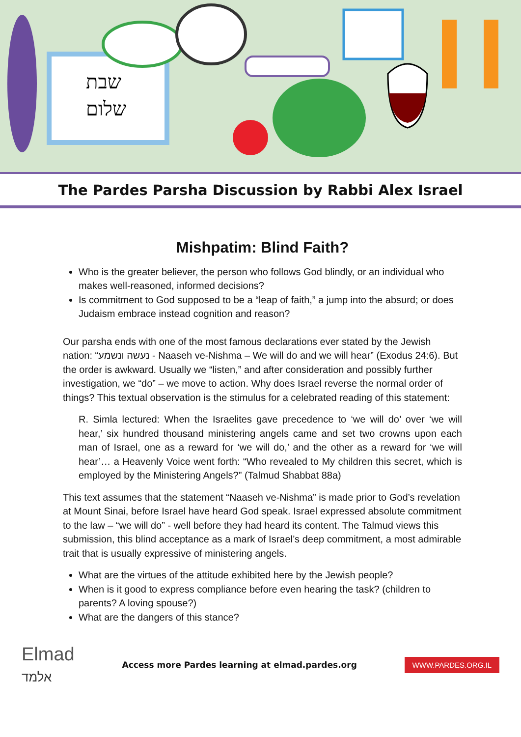שבת
שלום
The Pardes Parsha Discussion by Rabbi Alex Israel
Mishpatim: Blind Faith?
Who is the greater believer, the person who follows God blindly, or an individual who makes well-reasoned, informed decisions?
Is commitment to God supposed to be a “leap of faith,” a jump into the absurd; or does Judaism embrace instead cognition and reason?
Our parsha ends with one of the most famous declarations ever stated by the Jewish nation: “נעשה ונשמע - Naaseh ve-Nishma – We will do and we will hear” (Exodus 24:6). But the order is awkward. Usually we “listen,” and after consideration and possibly further investigation, we “do” – we move to action. Why does Israel reverse the normal order of things? This textual observation is the stimulus for a celebrated reading of this statement:
R. Simla lectured: When the Israelites gave precedence to ‘we will do’ over ‘we will hear,’ six hundred thousand ministering angels came and set two crowns upon each man of Israel, one as a reward for ‘we will do,’ and the other as a reward for ‘we will hear’… a Heavenly Voice went forth: “Who revealed to My children this secret, which is employed by the Ministering Angels?” (Talmud Shabbat 88a)
This text assumes that the statement “Naaseh ve-Nishma” is made prior to God’s revelation at Mount Sinai, before Israel have heard God speak. Israel expressed absolute commitment to the law – “we will do” - well before they had heard its content. The Talmud views this submission, this blind acceptance as a mark of Israel’s deep commitment, a most admirable trait that is usually expressive of ministering angels.
What are the virtues of the attitude exhibited here by the Jewish people?
When is it good to express compliance before even hearing the task? (children to parents? A loving spouse?)
What are the dangers of this stance?
Elmad
אלמד
Access more Pardes learning at elmad.pardes.org
WWW.PARDES.ORG.IL